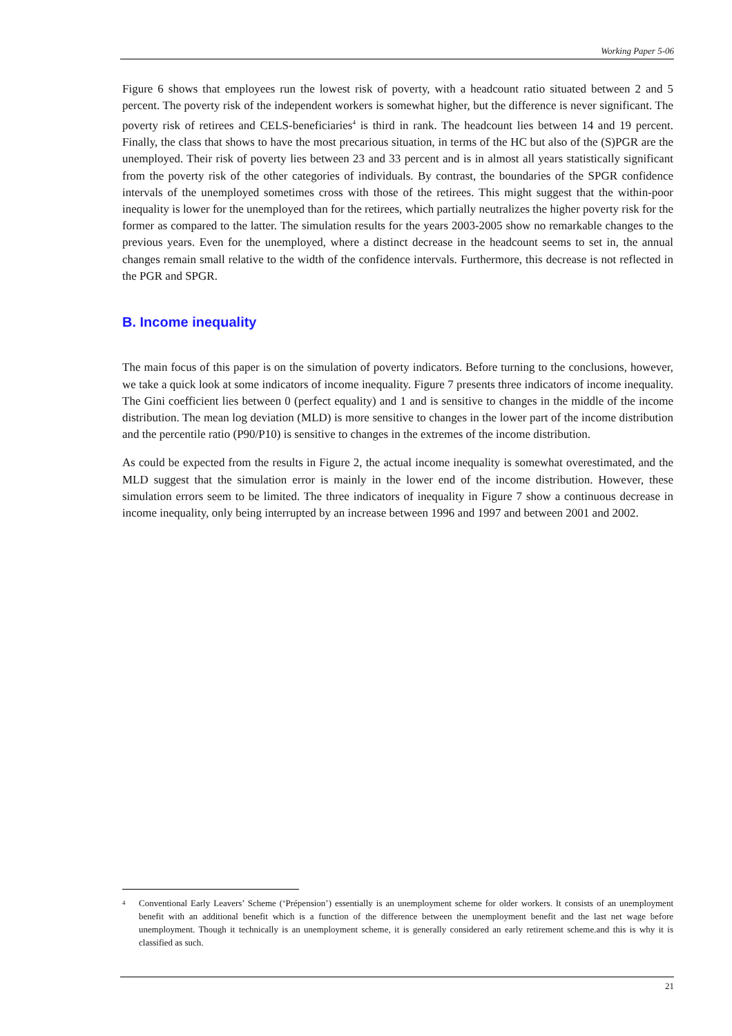Working Paper 5-06
Figure 6 shows that employees run the lowest risk of poverty, with a headcount ratio situated between 2 and 5 percent. The poverty risk of the independent workers is somewhat higher, but the difference is never significant. The poverty risk of retirees and CELS-beneficiaries<sup>4</sup> is third in rank. The headcount lies between 14 and 19 percent. Finally, the class that shows to have the most precarious situation, in terms of the HC but also of the (S)PGR are the unemployed. Their risk of poverty lies between 23 and 33 percent and is in almost all years statistically significant from the poverty risk of the other categories of individuals. By contrast, the boundaries of the SPGR confidence intervals of the unemployed sometimes cross with those of the retirees. This might suggest that the within-poor inequality is lower for the unemployed than for the retirees, which partially neutralizes the higher poverty risk for the former as compared to the latter. The simulation results for the years 2003-2005 show no remarkable changes to the previous years. Even for the unemployed, where a distinct decrease in the headcount seems to set in, the annual changes remain small relative to the width of the confidence intervals. Furthermore, this decrease is not reflected in the PGR and SPGR.
B. Income inequality
The main focus of this paper is on the simulation of poverty indicators. Before turning to the conclusions, however, we take a quick look at some indicators of income inequality. Figure 7 presents three indicators of income inequality. The Gini coefficient lies between 0 (perfect equality) and 1 and is sensitive to changes in the middle of the income distribution. The mean log deviation (MLD) is more sensitive to changes in the lower part of the income distribution and the percentile ratio (P90/P10) is sensitive to changes in the extremes of the income distribution.
As could be expected from the results in Figure 2, the actual income inequality is somewhat overestimated, and the MLD suggest that the simulation error is mainly in the lower end of the income distribution. However, these simulation errors seem to be limited. The three indicators of inequality in Figure 7 show a continuous decrease in income inequality, only being interrupted by an increase between 1996 and 1997 and between 2001 and 2002.
4 Conventional Early Leavers’ Scheme (‘Prépension’) essentially is an unemployment scheme for older workers. It consists of an unemployment benefit with an additional benefit which is a function of the difference between the unemployment benefit and the last net wage before unemployment. Though it technically is an unemployment scheme, it is generally considered an early retirement scheme.and this is why it is classified as such.
21